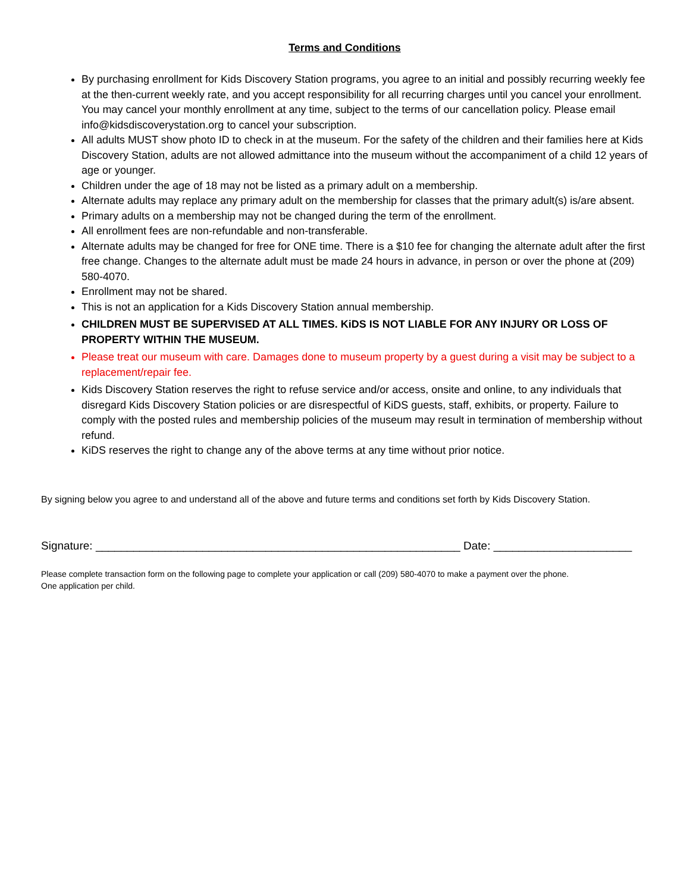Terms and Conditions
By purchasing enrollment for Kids Discovery Station programs, you agree to an initial and possibly recurring weekly fee at the then-current weekly rate, and you accept responsibility for all recurring charges until you cancel your enrollment. You may cancel your monthly enrollment at any time, subject to the terms of our cancellation policy. Please email info@kidsdiscoverystation.org to cancel your subscription.
All adults MUST show photo ID to check in at the museum. For the safety of the children and their families here at Kids Discovery Station, adults are not allowed admittance into the museum without the accompaniment of a child 12 years of age or younger.
Children under the age of 18 may not be listed as a primary adult on a membership.
Alternate adults may replace any primary adult on the membership for classes that the primary adult(s) is/are absent.
Primary adults on a membership may not be changed during the term of the enrollment.
All enrollment fees are non-refundable and non-transferable.
Alternate adults may be changed for free for ONE time. There is a $10 fee for changing the alternate adult after the first free change. Changes to the alternate adult must be made 24 hours in advance, in person or over the phone at (209) 580-4070.
Enrollment may not be shared.
This is not an application for a Kids Discovery Station annual membership.
CHILDREN MUST BE SUPERVISED AT ALL TIMES. KiDS IS NOT LIABLE FOR ANY INJURY OR LOSS OF PROPERTY WITHIN THE MUSEUM.
Please treat our museum with care. Damages done to museum property by a guest during a visit may be subject to a replacement/repair fee.
Kids Discovery Station reserves the right to refuse service and/or access, onsite and online, to any individuals that disregard Kids Discovery Station policies or are disrespectful of KiDS guests, staff, exhibits, or property. Failure to comply with the posted rules and membership policies of the museum may result in termination of membership without refund.
KiDS reserves the right to change any of the above terms at any time without prior notice.
By signing below you agree to and understand all of the above and future terms and conditions set forth by Kids Discovery Station.
Signature: __________________________________________________________ Date: ______________________
Please complete transaction form on the following page to complete your application or call (209) 580-4070 to make a payment over the phone.
One application per child.